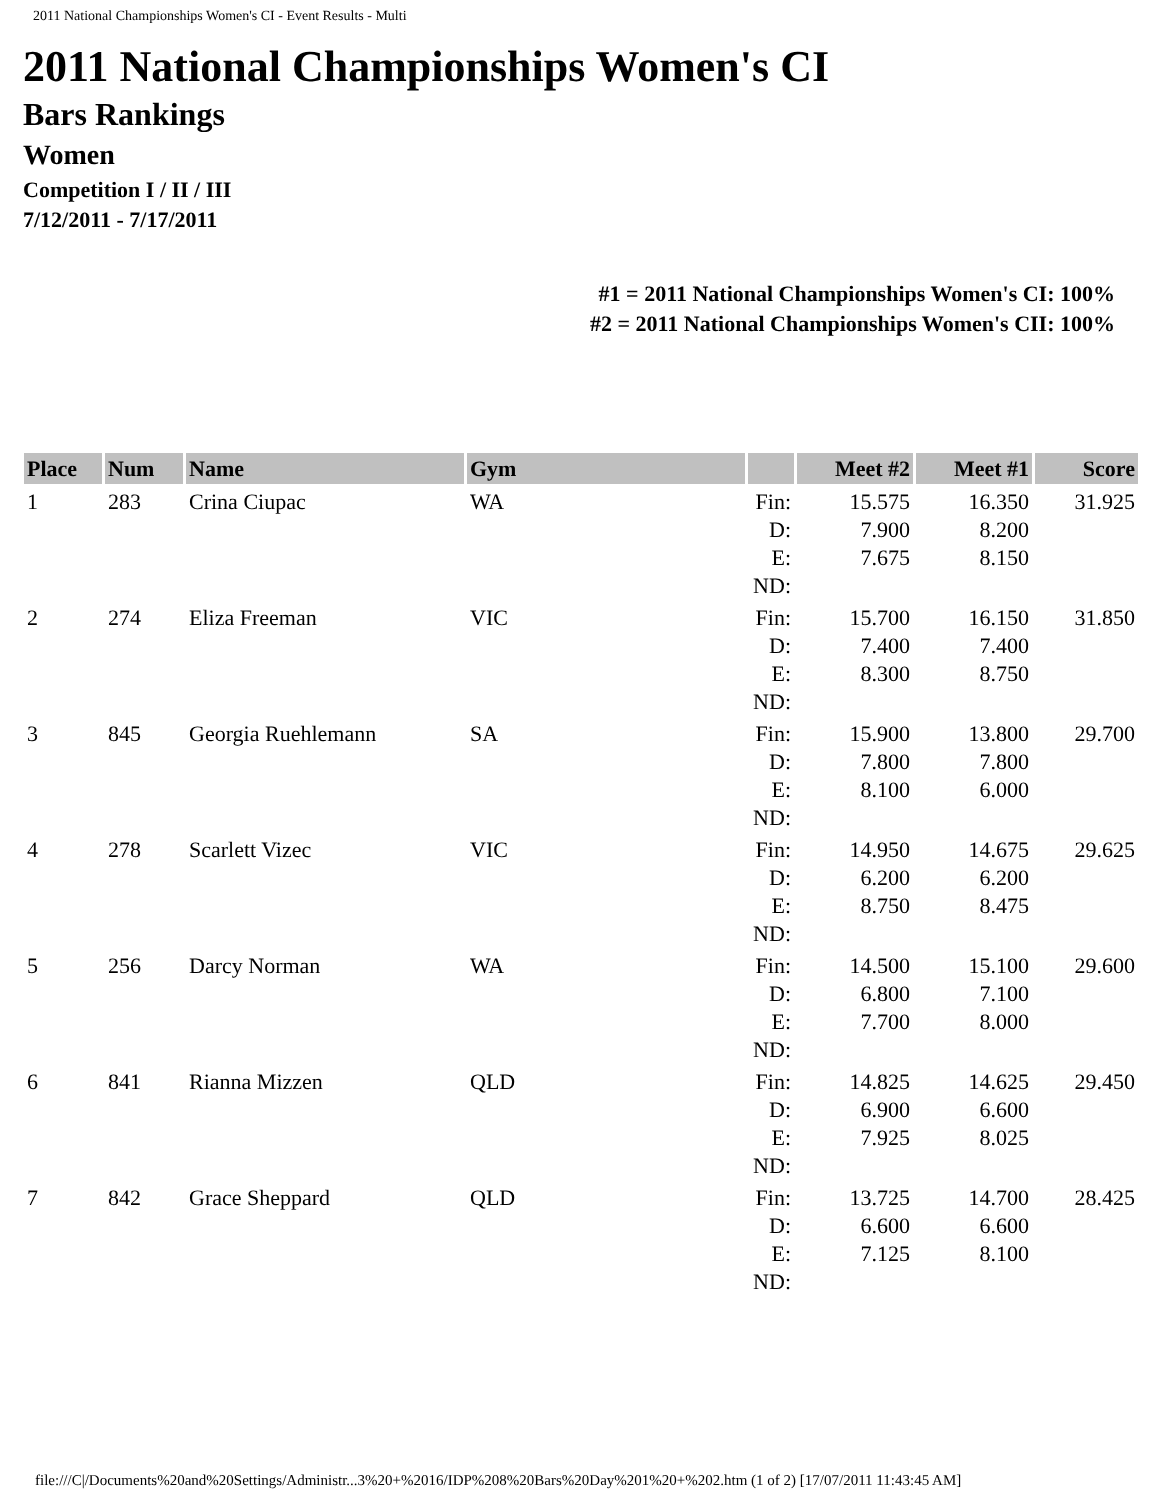2011 National Championships Women's CI - Event Results - Multi
2011 National Championships Women's CI
Bars Rankings
Women
Competition I / II / III
7/12/2011 - 7/17/2011
#1 = 2011 National Championships Women's CI: 100%
#2 = 2011 National Championships Women's CII: 100%
| Place | Num | Name | Gym | | Meet #2 | Meet #1 | Score |
| --- | --- | --- | --- | --- | --- | --- | --- |
| 1 | 283 | Crina Ciupac | WA | Fin: D: E: ND: | 15.575 7.900 7.675 | 16.350 8.200 8.150 | 31.925 |
| 2 | 274 | Eliza Freeman | VIC | Fin: D: E: ND: | 15.700 7.400 8.300 | 16.150 7.400 8.750 | 31.850 |
| 3 | 845 | Georgia Ruehlemann | SA | Fin: D: E: ND: | 15.900 7.800 8.100 | 13.800 7.800 6.000 | 29.700 |
| 4 | 278 | Scarlett Vizec | VIC | Fin: D: E: ND: | 14.950 6.200 8.750 | 14.675 6.200 8.475 | 29.625 |
| 5 | 256 | Darcy Norman | WA | Fin: D: E: ND: | 14.500 6.800 7.700 | 15.100 7.100 8.000 | 29.600 |
| 6 | 841 | Rianna Mizzen | QLD | Fin: D: E: ND: | 14.825 6.900 7.925 | 14.625 6.600 8.025 | 29.450 |
| 7 | 842 | Grace Sheppard | QLD | Fin: D: E: ND: | 13.725 6.600 7.125 | 14.700 6.600 8.100 | 28.425 |
file:///C|/Documents%20and%20Settings/Administr...3%20+%2016/IDP%208%20Bars%20Day%201%20+%202.htm (1 of 2) [17/07/2011 11:43:45 AM]